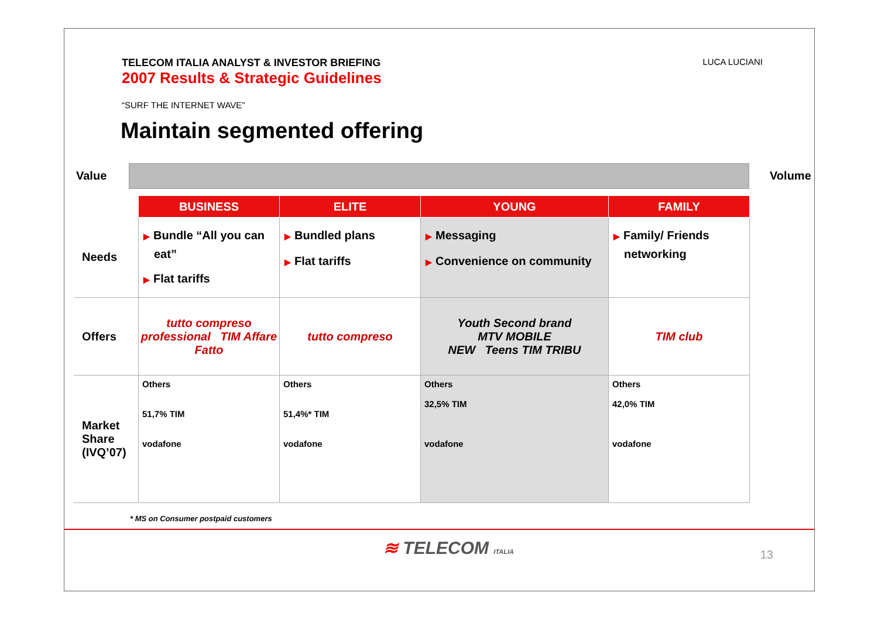TELECOM ITALIA ANALYST & INVESTOR BRIEFING
2007 Results & Strategic Guidelines
“SURF THE INTERNET WAVE”
Maintain segmented offering
LUCA LUCIANI
Value Volume
| | BUSINESS | ELITE | YOUNG | FAMILY |
| Needs | ▶ Bundle “All you can eat” ▶ Flat tariffs | ▶ Bundled plans ▶ Flat tariffs | ▶ Messaging ▶ Convenience on community | ▶ Family/ Friends networking |
| Offers | tutto compreso professional TIM Affare Fatto | tutto compreso | Youth Second brand MTV MOBILE NEW Teens TIM TRIBU | TIM club |
| Market Share (IVQ’07) | Others 51,7% TIM vodafone | Others 51,4%* TIM vodafone | Others 32,5% TIM vodafone | Others 42,0% TIM vodafone |
* MS on Consumer postpaid customers
≋ TELECOM ITALIA 13